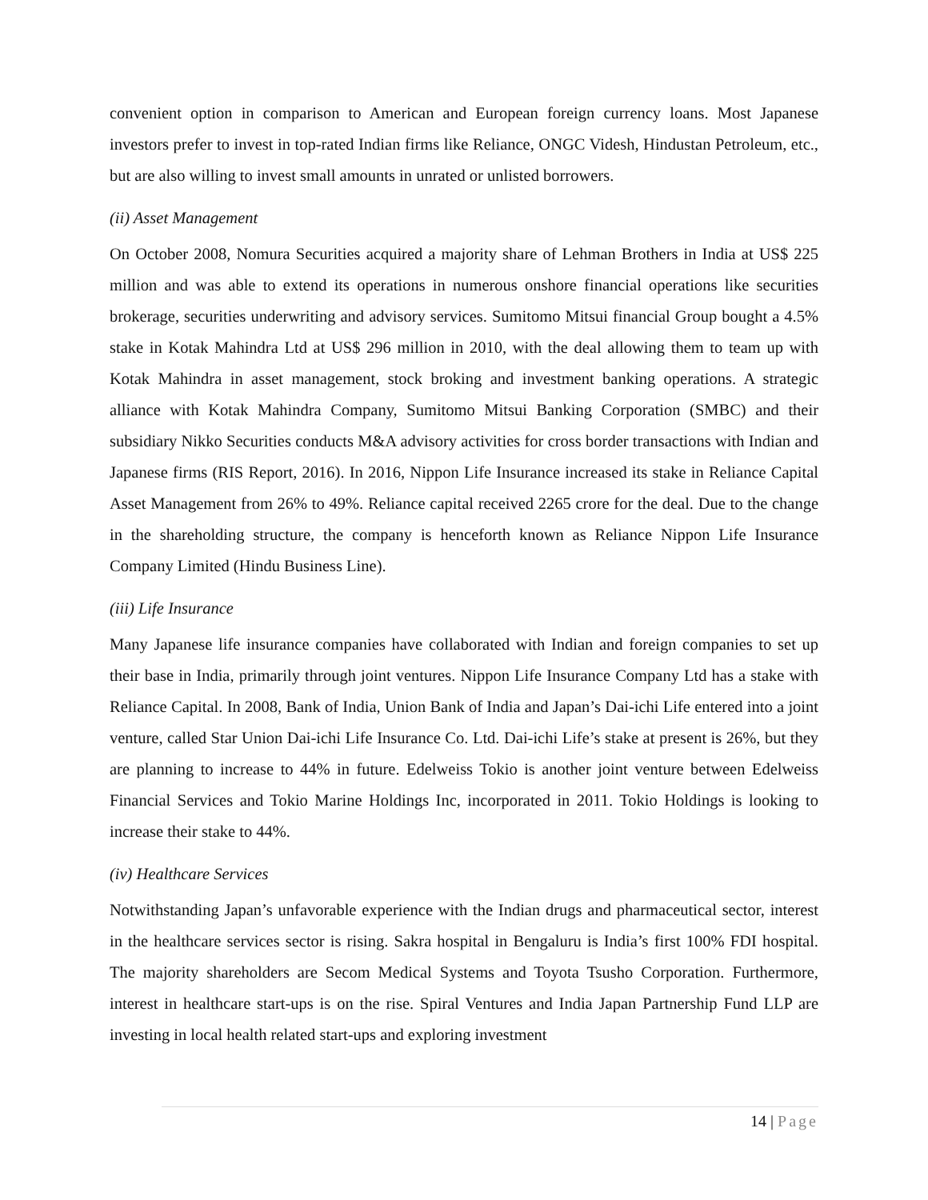convenient option in comparison to American and European foreign currency loans. Most Japanese investors prefer to invest in top-rated Indian firms like Reliance, ONGC Videsh, Hindustan Petroleum, etc., but are also willing to invest small amounts in unrated or unlisted borrowers.
(ii) Asset Management
On October 2008, Nomura Securities acquired a majority share of Lehman Brothers in India at US$ 225 million and was able to extend its operations in numerous onshore financial operations like securities brokerage, securities underwriting and advisory services. Sumitomo Mitsui financial Group bought a 4.5% stake in Kotak Mahindra Ltd at US$ 296 million in 2010, with the deal allowing them to team up with Kotak Mahindra in asset management, stock broking and investment banking operations. A strategic alliance with Kotak Mahindra Company, Sumitomo Mitsui Banking Corporation (SMBC) and their subsidiary Nikko Securities conducts M&A advisory activities for cross border transactions with Indian and Japanese firms (RIS Report, 2016). In 2016, Nippon Life Insurance increased its stake in Reliance Capital Asset Management from 26% to 49%. Reliance capital received 2265 crore for the deal. Due to the change in the shareholding structure, the company is henceforth known as Reliance Nippon Life Insurance Company Limited (Hindu Business Line).
(iii) Life Insurance
Many Japanese life insurance companies have collaborated with Indian and foreign companies to set up their base in India, primarily through joint ventures. Nippon Life Insurance Company Ltd has a stake with Reliance Capital. In 2008, Bank of India, Union Bank of India and Japan’s Dai-ichi Life entered into a joint venture, called Star Union Dai-ichi Life Insurance Co. Ltd. Dai-ichi Life’s stake at present is 26%, but they are planning to increase to 44% in future. Edelweiss Tokio is another joint venture between Edelweiss Financial Services and Tokio Marine Holdings Inc, incorporated in 2011. Tokio Holdings is looking to increase their stake to 44%.
(iv) Healthcare Services
Notwithstanding Japan’s unfavorable experience with the Indian drugs and pharmaceutical sector, interest in the healthcare services sector is rising. Sakra hospital in Bengaluru is India’s first 100% FDI hospital. The majority shareholders are Secom Medical Systems and Toyota Tsusho Corporation. Furthermore, interest in healthcare start-ups is on the rise. Spiral Ventures and India Japan Partnership Fund LLP are investing in local health related start-ups and exploring investment
14 | Page